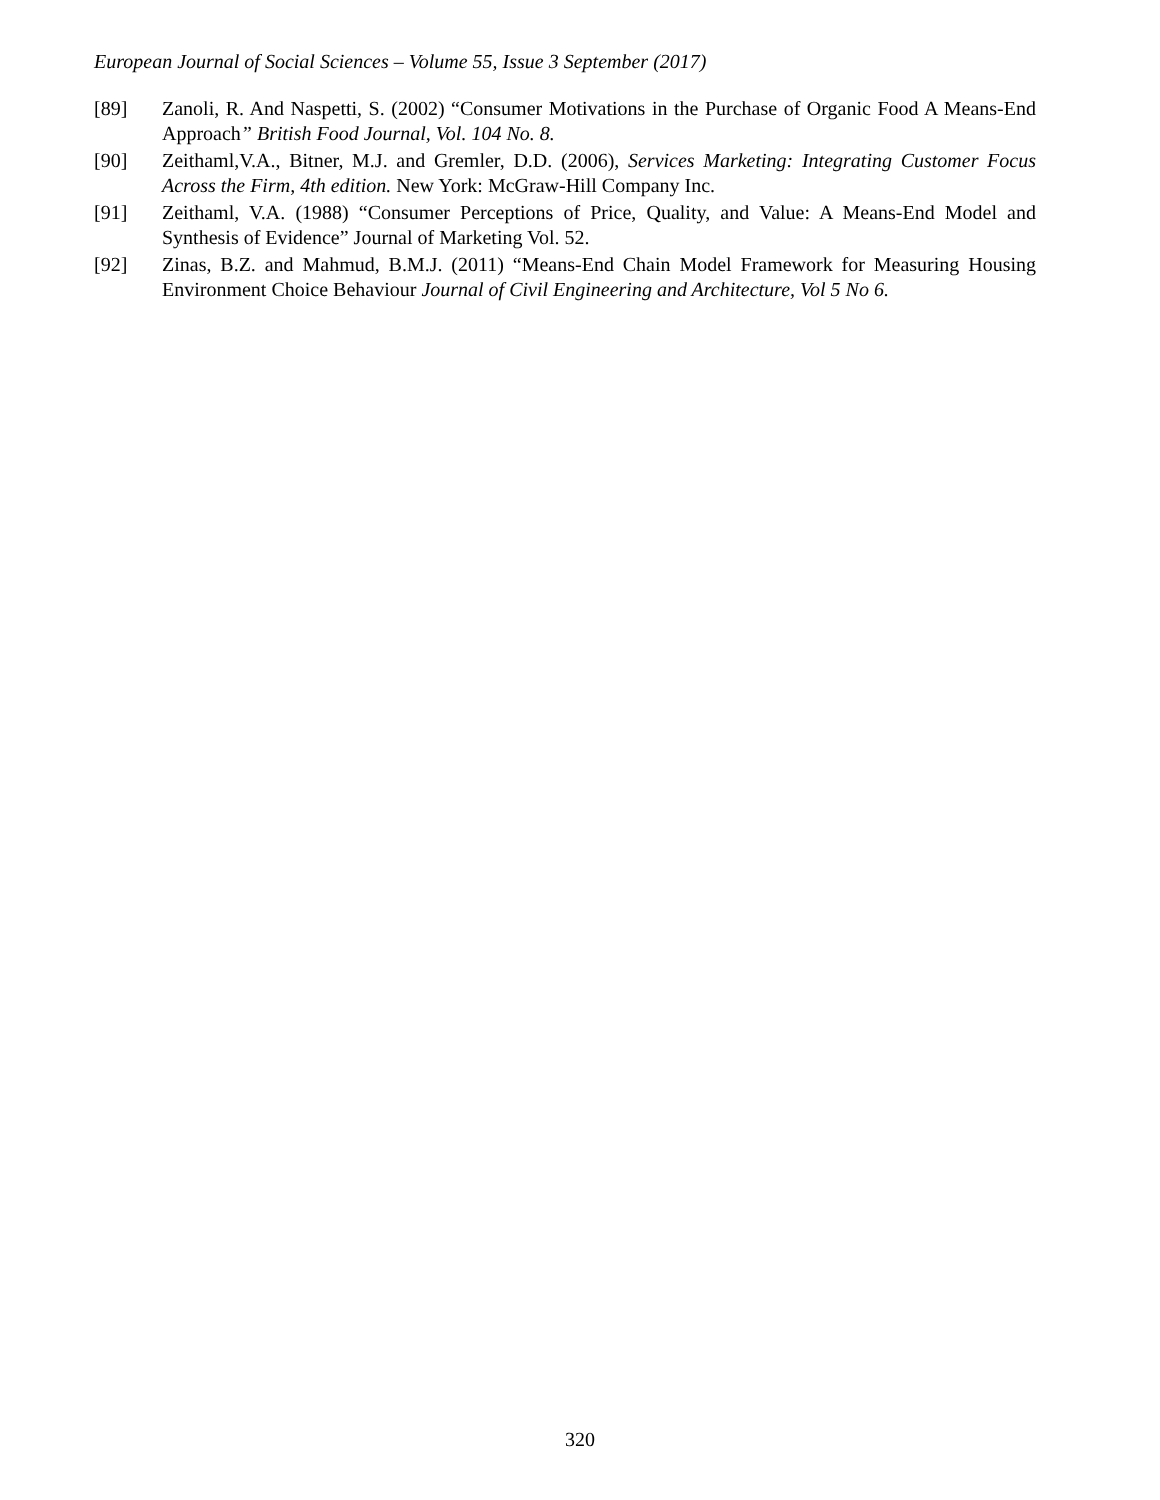European Journal of Social Sciences – Volume 55, Issue 3 September (2017)
[89] Zanoli, R. And Naspetti, S. (2002) “Consumer Motivations in the Purchase of Organic Food A Means-End Approach” British Food Journal, Vol. 104 No. 8.
[90] Zeithaml,V.A., Bitner, M.J. and Gremler, D.D. (2006), Services Marketing: Integrating Customer Focus Across the Firm, 4th edition. New York: McGraw-Hill Company Inc.
[91] Zeithaml, V.A. (1988) “Consumer Perceptions of Price, Quality, and Value: A Means-End Model and Synthesis of Evidence” Journal of Marketing Vol. 52.
[92] Zinas, B.Z. and Mahmud, B.M.J. (2011) “Means-End Chain Model Framework for Measuring Housing Environment Choice Behaviour Journal of Civil Engineering and Architecture, Vol 5 No 6.
320